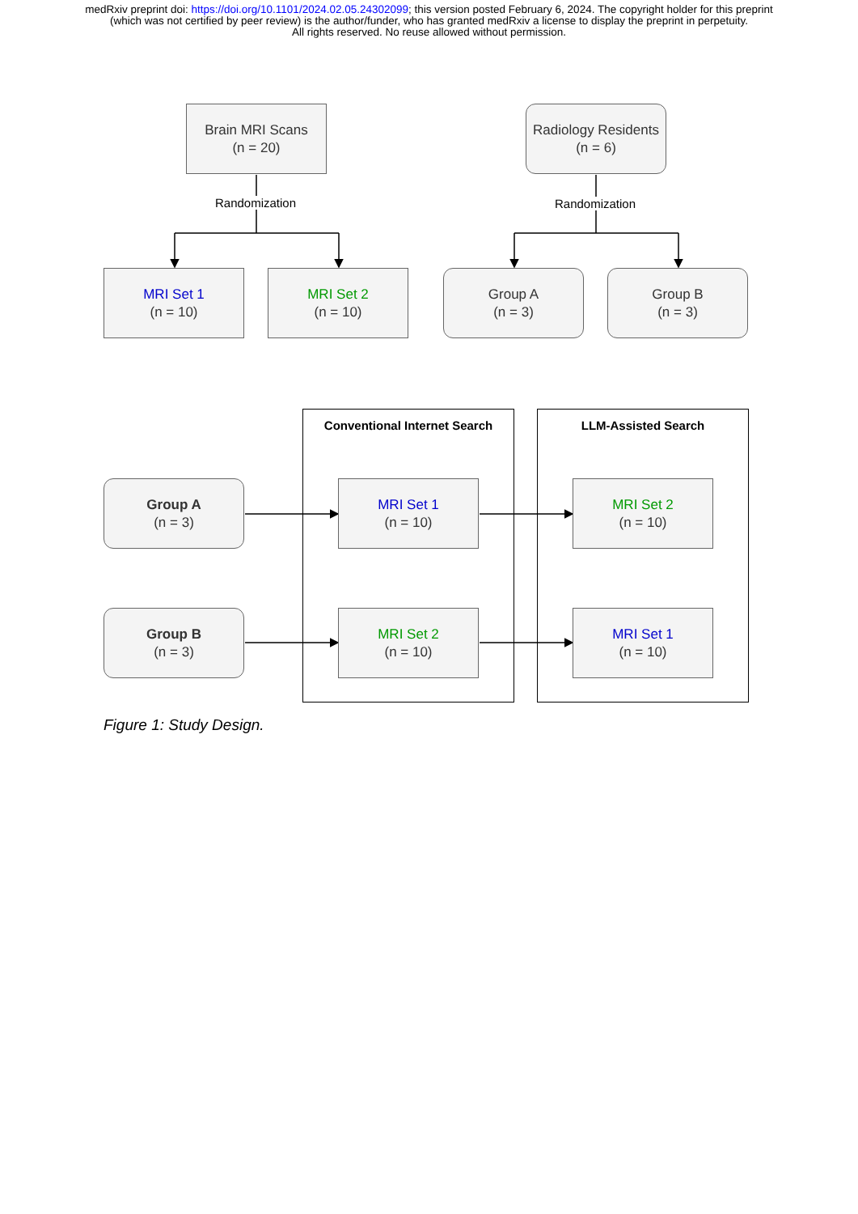medRxiv preprint doi: https://doi.org/10.1101/2024.02.05.24302099; this version posted February 6, 2024. The copyright holder for this preprint (which was not certified by peer review) is the author/funder, who has granted medRxiv a license to display the preprint in perpetuity.
All rights reserved. No reuse allowed without permission.
Brain MRI Scans
(n = 20)
Radiology Residents
(n = 6)
Randomization Randomization
MRI Set 1
(n = 10)
MRI Set 2
(n = 10)
Group A
(n = 3)
Group B
(n = 3)
Conventional Internet Search LLM-Assisted Search
Group A
(n = 3)
MRI Set 1
(n = 10)
MRI Set 2
(n = 10)
Group B
(n = 3)
MRI Set 2
(n = 10)
MRI Set 1
(n = 10)
Figure 1: Study Design.